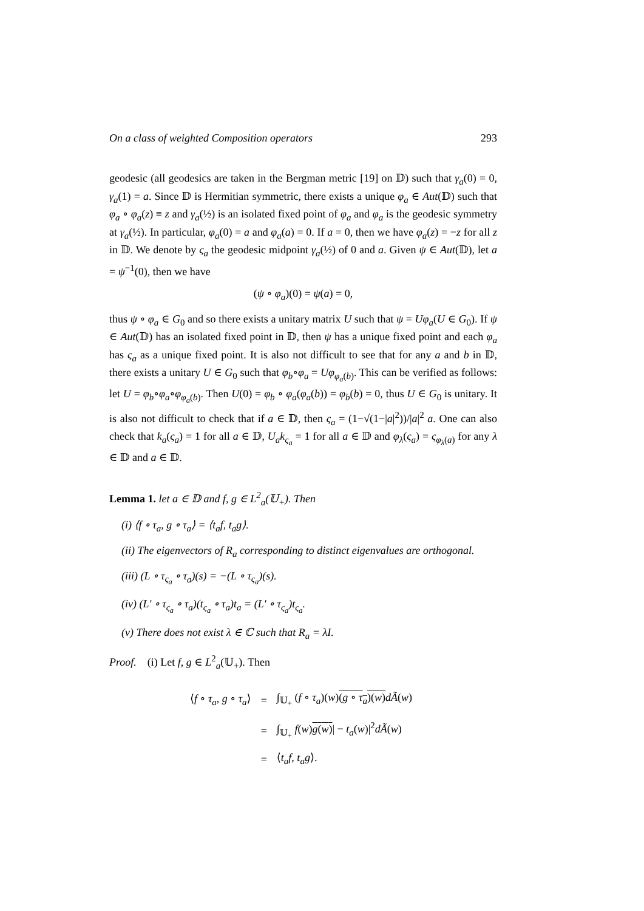On a class of weighted Composition operators 293
geodesic (all geodesics are taken in the Bergman metric [19] on 𝔻) such that γ<sub>a</sub>(0) = 0, γ<sub>a</sub>(1) = a. Since 𝔻 is Hermitian symmetric, there exists a unique φ<sub>a</sub> ∈ Aut(𝔻) such that φ<sub>a</sub> ∘ φ<sub>a</sub>(z) ≡ z and γ<sub>a</sub>(½) is an isolated fixed point of φ<sub>a</sub> and φ<sub>a</sub> is the geodesic symmetry at γ<sub>a</sub>(½). In particular, φ<sub>a</sub>(0) = a and φ<sub>a</sub>(a) = 0. If a = 0, then we have φ<sub>a</sub>(z) = −z for all z in 𝔻. We denote by ς<sub>a</sub> the geodesic midpoint γ<sub>a</sub>(½) of 0 and a. Given ψ ∈ Aut(𝔻), let a = ψ<sup>−1</sup>(0), then we have
(ψ ∘ φ<sub>a</sub>)(0) = ψ(a) = 0,
thus ψ ∘ φ<sub>a</sub> ∈ G<sub>0</sub> and so there exists a unitary matrix U such that ψ = Uφ<sub>a</sub>(U ∈ G<sub>0</sub>). If ψ ∈ Aut(𝔻) has an isolated fixed point in 𝔻, then ψ has a unique fixed point and each φ<sub>a</sub> has ς<sub>a</sub> as a unique fixed point. It is also not difficult to see that for any a and b in 𝔻, there exists a unitary U ∈ G<sub>0</sub> such that φ<sub>b</sub>∘φ<sub>a</sub> = Uφ<sub>φ<sub>a</sub>(b)</sub>. This can be verified as follows: let U = φ<sub>b</sub>∘φ<sub>a</sub>∘φ<sub>φ<sub>a</sub>(b)</sub>. Then U(0) = φ<sub>b</sub> ∘ φ<sub>a</sub>(φ<sub>a</sub>(b)) = φ<sub>b</sub>(b) = 0, thus U ∈ G<sub>0</sub> is unitary. It is also not difficult to check that if a ∈ 𝔻, then ς<sub>a</sub> = (1−√(1−|a|<sup>2</sup>))/|a|<sup>2</sup> a. One can also check that k<sub>a</sub>(ς<sub>a</sub>) = 1 for all a ∈ 𝔻, U<sub>a</sub>k<sub>ς<sub>a</sub></sub> = 1 for all a ∈ 𝔻 and φ<sub>λ</sub>(ς<sub>a</sub>) = ς<sub>φ<sub>λ</sub>(a)</sub> for any λ ∈ 𝔻 and a ∈ 𝔻.
Lemma 1. let a ∈ 𝔻 and f, g ∈ L<sup>2</sup><sub>a</sub>(𝕌<sub>+</sub>). Then
(i) ⟨f ∘ τ<sub>a</sub>, g ∘ τ<sub>a</sub>⟩ = ⟨t<sub>a</sub>f, t<sub>a</sub>g⟩.
(ii) The eigenvectors of R<sub>a</sub> corresponding to distinct eigenvalues are orthogonal.
(iii) (L ∘ τ<sub>ς<sub>a</sub></sub> ∘ τ<sub>a</sub>)(s) = −(L ∘ τ<sub>ς<sub>a</sub></sub>)(s).
(iv) (L′ ∘ τ<sub>ς<sub>a</sub></sub> ∘ τ<sub>a</sub>)(t<sub>ς<sub>a</sub></sub> ∘ τ<sub>a</sub>)t<sub>a</sub> = (L′ ∘ τ<sub>ς<sub>a</sub></sub>)t<sub>ς<sub>a</sub></sub>.
(v) There does not exist λ ∈ ℂ such that R<sub>a</sub> = λI.
Proof. (i) Let f, g ∈ L<sup>2</sup><sub>a</sub>(𝕌<sub>+</sub>). Then
| ⟨ f ∘ τ<sub>a</sub> , g ∘ τ<sub>a</sub> ⟩ | = | ∫<sub>𝕌<sub>+</sub></sub> ( f ∘ τ<sub>a</sub> )( w ) ( g ∘ τ<sub>a</sub> )( w ) dÃ ( w ) |
| | = | ∫<sub>𝕌<sub>+</sub></sub> f ( w ) g ( w ) / − t<sub>a</sub> ( w )/<sup>2</sup> dÃ ( w ) |
| | = | ⟨ t<sub>a</sub>f , t<sub>a</sub>g ⟩. |